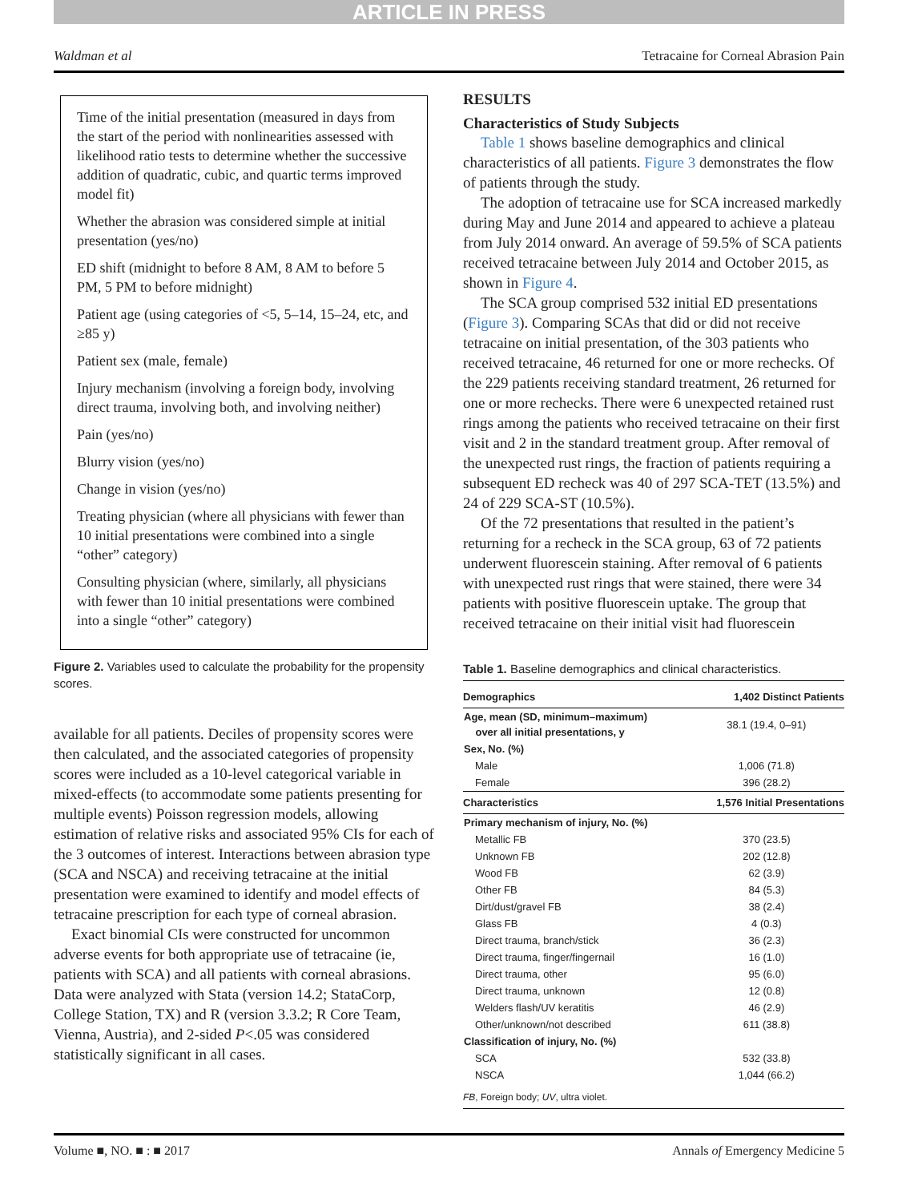ARTICLE IN PRESS
Waldman et al Tetracaine for Corneal Abrasion Pain
Time of the initial presentation (measured in days from the start of the period with nonlinearities assessed with likelihood ratio tests to determine whether the successive addition of quadratic, cubic, and quartic terms improved model fit)
Whether the abrasion was considered simple at initial presentation (yes/no)
ED shift (midnight to before 8 AM, 8 AM to before 5 PM, 5 PM to before midnight)
Patient age (using categories of <5, 5–14, 15–24, etc, and ≥85 y)
Patient sex (male, female)
Injury mechanism (involving a foreign body, involving direct trauma, involving both, and involving neither)
Pain (yes/no)
Blurry vision (yes/no)
Change in vision (yes/no)
Treating physician (where all physicians with fewer than 10 initial presentations were combined into a single “other” category)
Consulting physician (where, similarly, all physicians with fewer than 10 initial presentations were combined into a single “other” category)
Figure 2. Variables used to calculate the probability for the propensity scores.
available for all patients. Deciles of propensity scores were then calculated, and the associated categories of propensity scores were included as a 10-level categorical variable in mixed-effects (to accommodate some patients presenting for multiple events) Poisson regression models, allowing estimation of relative risks and associated 95% CIs for each of the 3 outcomes of interest. Interactions between abrasion type (SCA and NSCA) and receiving tetracaine at the initial presentation were examined to identify and model effects of tetracaine prescription for each type of corneal abrasion.
Exact binomial CIs were constructed for uncommon adverse events for both appropriate use of tetracaine (ie, patients with SCA) and all patients with corneal abrasions. Data were analyzed with Stata (version 14.2; StataCorp, College Station, TX) and R (version 3.3.2; R Core Team, Vienna, Austria), and 2-sided P<.05 was considered statistically significant in all cases.
RESULTS
Characteristics of Study Subjects
Table 1 shows baseline demographics and clinical characteristics of all patients. Figure 3 demonstrates the flow of patients through the study.
The adoption of tetracaine use for SCA increased markedly during May and June 2014 and appeared to achieve a plateau from July 2014 onward. An average of 59.5% of SCA patients received tetracaine between July 2014 and October 2015, as shown in Figure 4.
The SCA group comprised 532 initial ED presentations (Figure 3). Comparing SCAs that did or did not receive tetracaine on initial presentation, of the 303 patients who received tetracaine, 46 returned for one or more rechecks. Of the 229 patients receiving standard treatment, 26 returned for one or more rechecks. There were 6 unexpected retained rust rings among the patients who received tetracaine on their first visit and 2 in the standard treatment group. After removal of the unexpected rust rings, the fraction of patients requiring a subsequent ED recheck was 40 of 297 SCA-TET (13.5%) and 24 of 229 SCA-ST (10.5%).
Of the 72 presentations that resulted in the patient’s returning for a recheck in the SCA group, 63 of 72 patients underwent fluorescein staining. After removal of 6 patients with unexpected rust rings that were stained, there were 34 patients with positive fluorescein uptake. The group that received tetracaine on their initial visit had fluorescein
Table 1. Baseline demographics and clinical characteristics.
| Demographics | 1,402 Distinct Patients |
| --- | --- |
| Age, mean (SD, minimum–maximum) over all initial presentations, y | 38.1 (19.4, 0–91) |
| Sex, No. (%) | |
| Male | 1,006 (71.8) |
| Female | 396 (28.2) |
| Characteristics | 1,576 Initial Presentations |
| Primary mechanism of injury, No. (%) | |
| Metallic FB | 370 (23.5) |
| Unknown FB | 202 (12.8) |
| Wood FB | 62 (3.9) |
| Other FB | 84 (5.3) |
| Dirt/dust/gravel FB | 38 (2.4) |
| Glass FB | 4 (0.3) |
| Direct trauma, branch/stick | 36 (2.3) |
| Direct trauma, finger/fingernail | 16 (1.0) |
| Direct trauma, other | 95 (6.0) |
| Direct trauma, unknown | 12 (0.8) |
| Welders flash/UV keratitis | 46 (2.9) |
| Other/unknown/not described | 611 (38.8) |
| Classification of injury, No. (%) | |
| SCA | 532 (33.8) |
| NSCA | 1,044 (66.2) |
| FB , Foreign body; UV , ultra violet. | |
Volume ■, NO. ■ : ■ 2017 Annals of Emergency Medicine 5